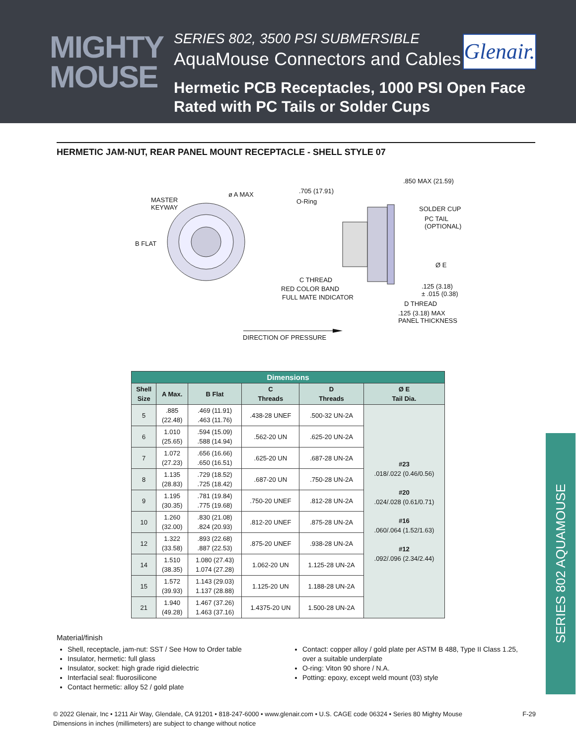MIGHTY MOUSE
SERIES 802, 3500 PSI SUBMERSIBLE
AquaMouse Connectors and Cables
Hermetic PCB Receptacles, 1000 PSI Open Face
Rated with PC Tails or Solder Cups
Glenair.
HERMETIC JAM-NUT, REAR PANEL MOUNT RECEPTACLE - SHELL STYLE 07
MASTER
KEYWAY
ø A MAX
B FLAT
.705 (17.91)
O-Ring.850 MAX (21.59)
SOLDER CUP
PC TAIL
(OPTIONAL)
Ø E
C THREAD
RED COLOR BAND
FULL MATE INDICATOR.125 (3.18)
± .015 (0.38)
D THREAD.125 (3.18) MAX
PANEL THICKNESS
DIRECTION OF PRESSURE
| Dimensions | | | | | |
| Shell Size | A Max. | B Flat | C Threads | D Threads | Ø E Tail Dia. |
| 5 | .885 (22.48) | .469 (11.91) .463 (11.76) | .438-28 UNEF | .500-32 UN-2A | #23 .018/.022 (0.46/0.56) #20 .024/.028 (0.61/0.71) #16 .060/.064 (1.52/1.63) #12 .092/.096 (2.34/2.44) |
| 6 | 1.010 (25.65) | .594 (15.09) .588 (14.94) | .562-20 UN | .625-20 UN-2A | |
| 7 | 1.072 (27.23) | .656 (16.66) .650 (16.51) | .625-20 UN | .687-28 UN-2A | |
| 8 | 1.135 (28.83) | .729 (18.52) .725 (18.42) | .687-20 UN | .750-28 UN-2A | |
| 9 | 1.195 (30.35) | .781 (19.84) .775 (19.68) | .750-20 UNEF | .812-28 UN-2A | |
| 10 | 1.260 (32.00) | .830 (21.08) .824 (20.93) | .812-20 UNEF | .875-28 UN-2A | |
| 12 | 1.322 (33.58) | .893 (22.68) .887 (22.53) | .875-20 UNEF | .938-28 UN-2A | |
| 14 | 1.510 (38.35) | 1.080 (27.43) 1.074 (27.28) | 1.062-20 UN | 1.125-28 UN-2A | |
| 15 | 1.572 (39.93) | 1.143 (29.03) 1.137 (28.88) | 1.125-20 UN | 1.188-28 UN-2A | |
| 21 | 1.940 (49.28) | 1.467 (37.26) 1.463 (37.16) | 1.4375-20 UN | 1.500-28 UN-2A | |
Material/finish
Shell, receptacle, jam-nut: SST / See How to Order table
Insulator, hermetic: full glass
Insulator, socket: high grade rigid dielectric
Interfacial seal: fluorosilicone
Contact hermetic: alloy 52 / gold plate
Contact: copper alloy / gold plate per ASTM B 488, Type II Class 1.25, over a suitable underplate
O-ring: Viton 90 shore / N.A.
Potting: epoxy, except weld mount (03) style
SERIES 802 AQUAMOUSE
F-29 © 2022 Glenair, Inc • 1211 Air Way, Glendale, CA 91201 • 818-247-6000 • www.glenair.com • U.S. CAGE code 06324 • Series 80 Mighty Mouse
Dimensions in inches (millimeters) are subject to change without notice